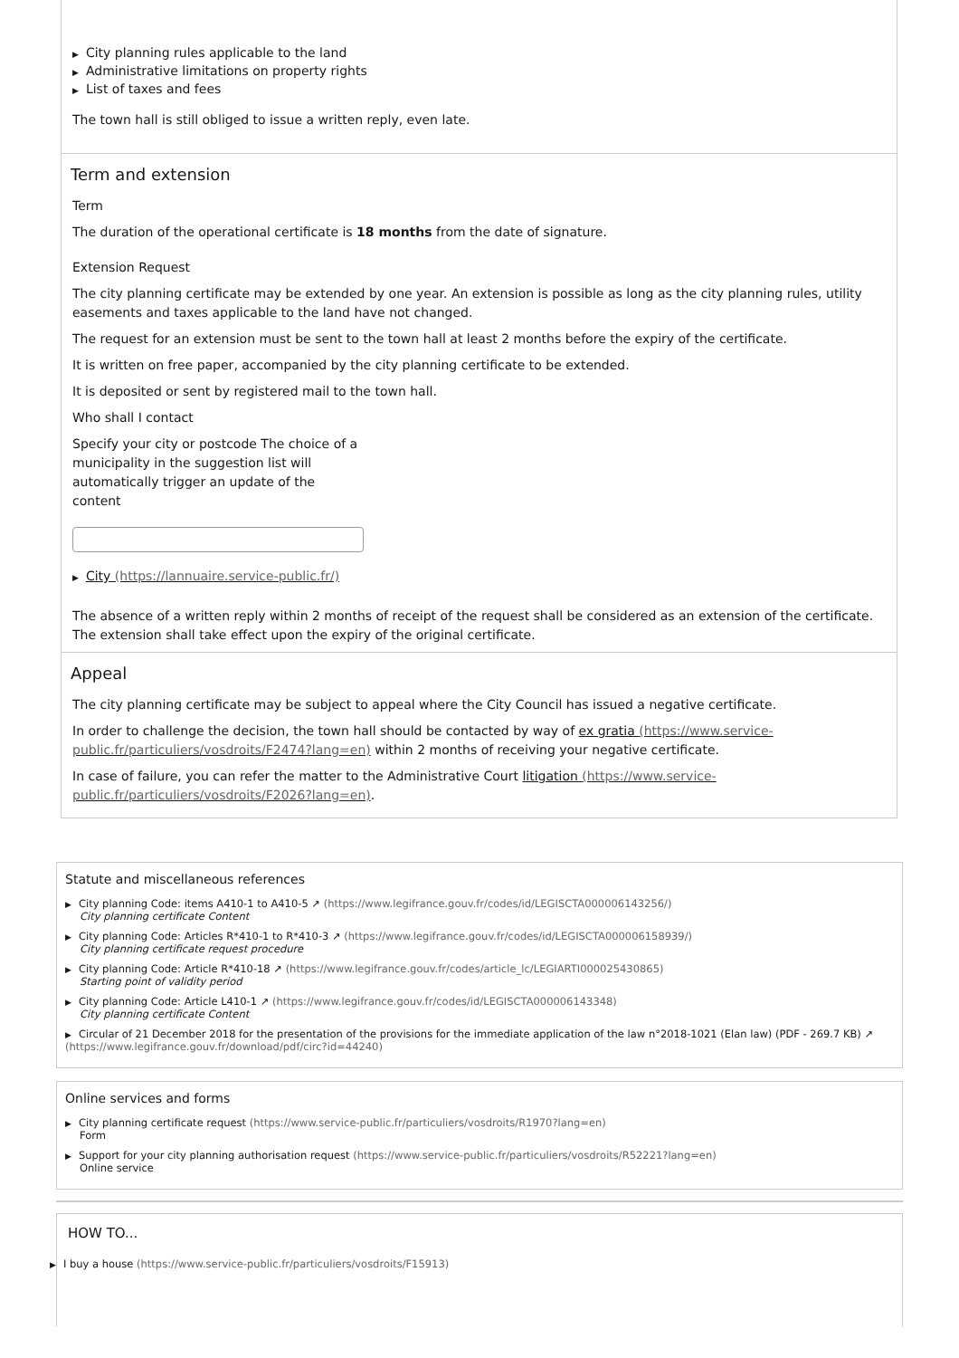▶ City planning rules applicable to the land
▶ Administrative limitations on property rights
▶ List of taxes and fees
The town hall is still obliged to issue a written reply, even late.
Term and extension
Term
The duration of the operational certificate is 18 months from the date of signature.
Extension Request
The city planning certificate may be extended by one year. An extension is possible as long as the city planning rules, utility easements and taxes applicable to the land have not changed.
The request for an extension must be sent to the town hall at least 2 months before the expiry of the certificate.
It is written on free paper, accompanied by the city planning certificate to be extended.
It is deposited or sent by registered mail to the town hall.
Who shall I contact
Specify your city or postcode The choice of a municipality in the suggestion list will automatically trigger an update of the content
▶ City (https://lannuaire.service-public.fr/)
The absence of a written reply within 2 months of receipt of the request shall be considered as an extension of the certificate. The extension shall take effect upon the expiry of the original certificate.
Appeal
The city planning certificate may be subject to appeal where the City Council has issued a negative certificate.
In order to challenge the decision, the town hall should be contacted by way of ex gratia (https://www.service-public.fr/particuliers/vosdroits/F2474?lang=en) within 2 months of receiving your negative certificate.
In case of failure, you can refer the matter to the Administrative Court litigation (https://www.service-public.fr/particuliers/vosdroits/F2026?lang=en).
Statute and miscellaneous references
▶ City planning Code: items A410-1 to A410-5 ↗ (https://www.legifrance.gouv.fr/codes/id/LEGISCTA000006143256/)
City planning certificate Content
▶ City planning Code: Articles R*410-1 to R*410-3 ↗ (https://www.legifrance.gouv.fr/codes/id/LEGISCTA000006158939/)
City planning certificate request procedure
▶ City planning Code: Article R*410-18 ↗ (https://www.legifrance.gouv.fr/codes/article_lc/LEGIARTI000025430865)
Starting point of validity period
▶ City planning Code: Article L410-1 ↗ (https://www.legifrance.gouv.fr/codes/id/LEGISCTA000006143348)
City planning certificate Content
▶ Circular of 21 December 2018 for the presentation of the provisions for the immediate application of the law n°2018-1021 (Elan law) (PDF - 269.7 KB) ↗ (https://www.legifrance.gouv.fr/download/pdf/circ?id=44240)
Online services and forms
▶ City planning certificate request (https://www.service-public.fr/particuliers/vosdroits/R1970?lang=en)
Form
▶ Support for your city planning authorisation request (https://www.service-public.fr/particuliers/vosdroits/R52221?lang=en)
Online service
HOW TO...
▶ I buy a house (https://www.service-public.fr/particuliers/vosdroits/F15913)